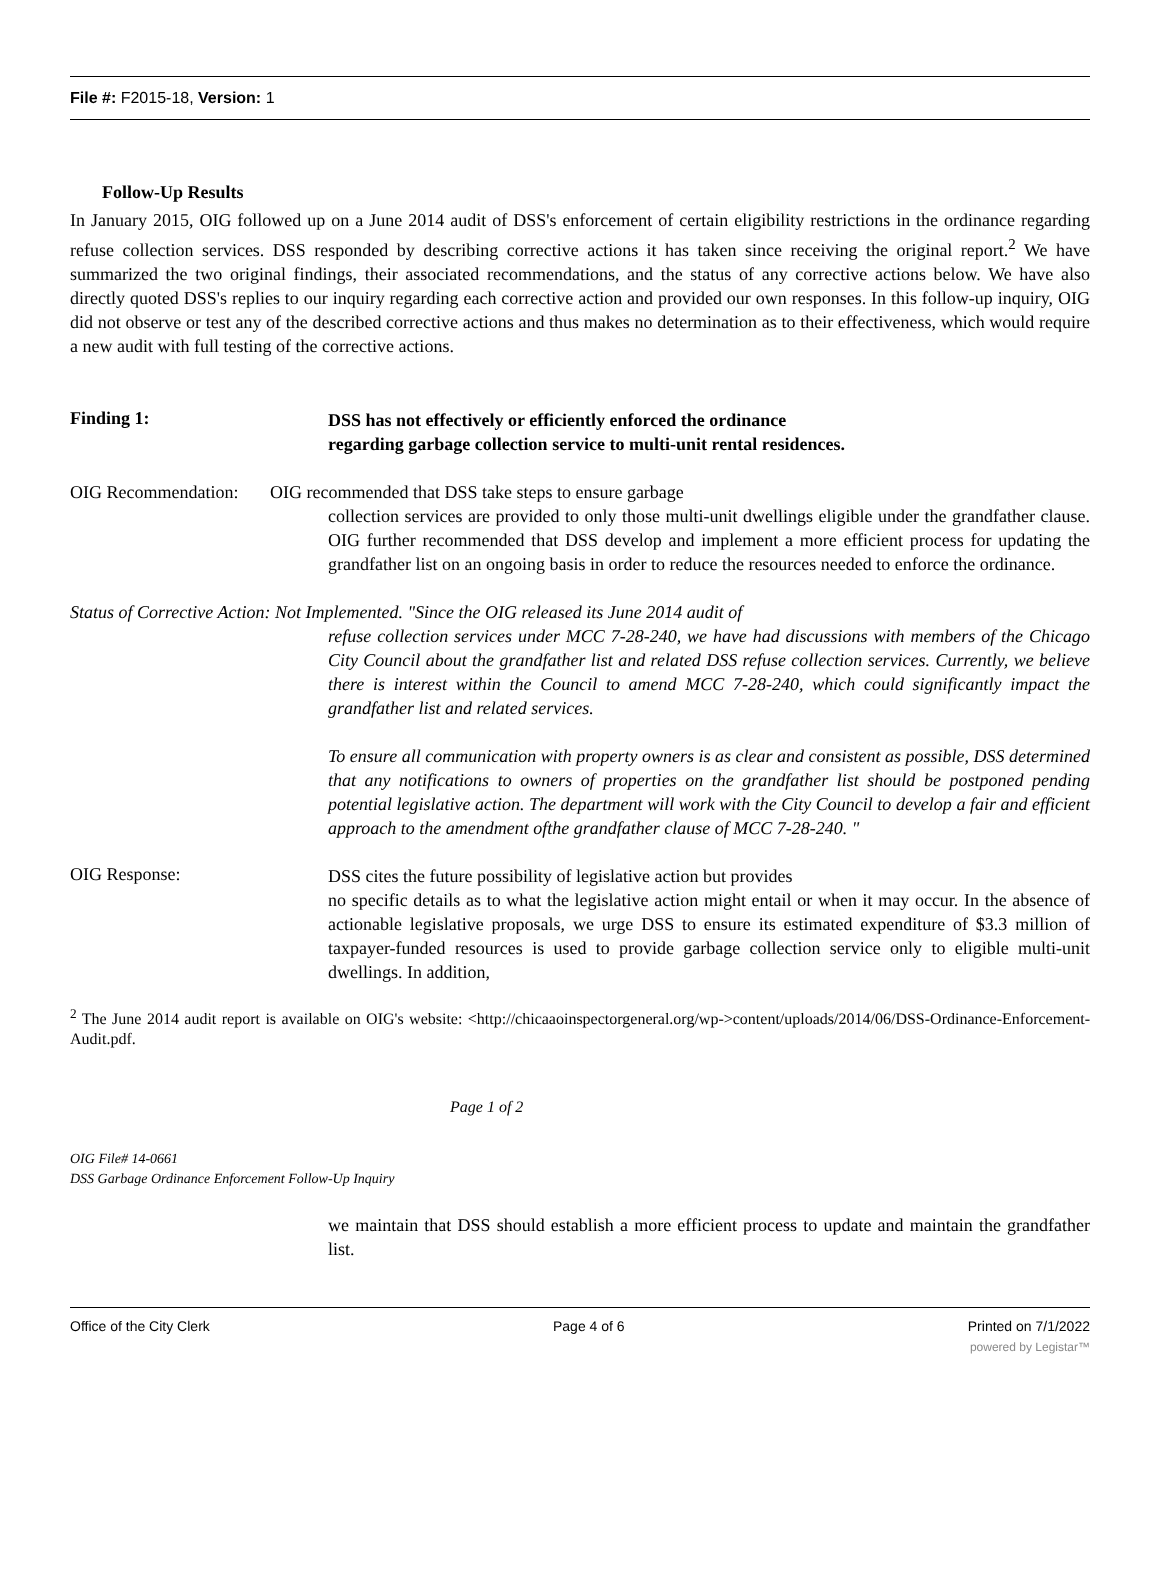File #: F2015-18, Version: 1
Follow-Up Results
In January 2015, OIG followed up on a June 2014 audit of DSS's enforcement of certain eligibility restrictions in the ordinance regarding refuse collection services. DSS responded by describing corrective actions it has taken since receiving the original report.<sup>2</sup> We have summarized the two original findings, their associated recommendations, and the status of any corrective actions below. We have also directly quoted DSS's replies to our inquiry regarding each corrective action and provided our own responses. In this follow-up inquiry, OIG did not observe or test any of the described corrective actions and thus makes no determination as to their effectiveness, which would require a new audit with full testing of the corrective actions.
Finding 1:
DSS has not effectively or efficiently enforced the ordinance
regarding garbage collection service to multi-unit rental residences.
OIG Recommendation: OIG recommended that DSS take steps to ensure garbage
collection services are provided to only those multi-unit dwellings eligible under the grandfather clause. OIG further recommended that DSS develop and implement a more efficient process for updating the grandfather list on an ongoing basis in order to reduce the resources needed to enforce the ordinance.
Status of Corrective Action: Not Implemented. "Since the OIG released its June 2014 audit of
refuse collection services under MCC 7-28-240, we have had discussions with members of the Chicago City Council about the grandfather list and related DSS refuse collection services. Currently, we believe there is interest within the Council to amend MCC 7-28-240, which could significantly impact the grandfather list and related services.
To ensure all communication with property owners is as clear and consistent as possible, DSS determined that any notifications to owners of properties on the grandfather list should be postponed pending potential legislative action. The department will work with the City Council to develop a fair and efficient approach to the amendment ofthe grandfather clause of MCC 7-28-240. "
OIG Response:
DSS cites the future possibility of legislative action but provides
no specific details as to what the legislative action might entail or when it may occur. In the absence of actionable legislative proposals, we urge DSS to ensure its estimated expenditure of $3.3 million of taxpayer-funded resources is used to provide garbage collection service only to eligible multi-unit dwellings. In addition,
<sup>2</sup> The June 2014 audit report is available on OIG's website: <http://chicaaoinspectorgeneral.org/wp->content/uploads/2014/06/DSS-Ordinance-Enforcement-Audit.pdf.
Page 1 of 2
OIG File# 14-0661
DSS Garbage Ordinance Enforcement Follow-Up Inquiry
we maintain that DSS should establish a more efficient process to update and maintain the grandfather list.
Office of the City Clerk Page 4 of 6 Printed on 7/1/2022
powered by Legistar™